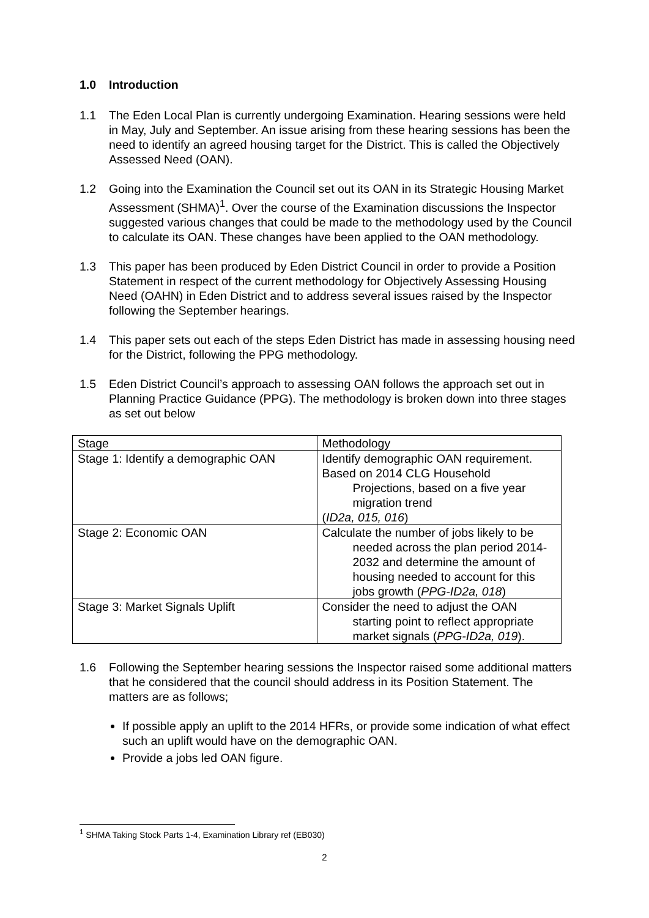1.0 Introduction
1.1 The Eden Local Plan is currently undergoing Examination. Hearing sessions were held in May, July and September. An issue arising from these hearing sessions has been the need to identify an agreed housing target for the District. This is called the Objectively Assessed Need (OAN).
1.2 Going into the Examination the Council set out its OAN in its Strategic Housing Market Assessment (SHMA)<sup>1</sup>. Over the course of the Examination discussions the Inspector suggested various changes that could be made to the methodology used by the Council to calculate its OAN. These changes have been applied to the OAN methodology.
1.3 This paper has been produced by Eden District Council in order to provide a Position Statement in respect of the current methodology for Objectively Assessing Housing Need (OAHN) in Eden District and to address several issues raised by the Inspector following the September hearings.
1.4 This paper sets out each of the steps Eden District has made in assessing housing need for the District, following the PPG methodology.
1.5 Eden District Council’s approach to assessing OAN follows the approach set out in Planning Practice Guidance (PPG). The methodology is broken down into three stages as set out below
| Stage | Methodology |
| Stage 1: Identify a demographic OAN | Identify demographic OAN requirement. Based on 2014 CLG Household Projections, based on a five year migration trend ( ID2a, 015, 016 ) |
| Stage 2: Economic OAN | Calculate the number of jobs likely to be needed across the plan period 2014-2032 and determine the amount of housing needed to account for this jobs growth ( PPG-ID2a, 018 ) |
| Stage 3: Market Signals Uplift | Consider the need to adjust the OAN starting point to reflect appropriate market signals ( PPG-ID2a, 019 ). |
1.6 Following the September hearing sessions the Inspector raised some additional matters that he considered that the council should address in its Position Statement. The matters are as follows;
If possible apply an uplift to the 2014 HFRs, or provide some indication of what effect such an uplift would have on the demographic OAN.
Provide a jobs led OAN figure.
<sup>1</sup> SHMA Taking Stock Parts 1-4, Examination Library ref (EB030)
2